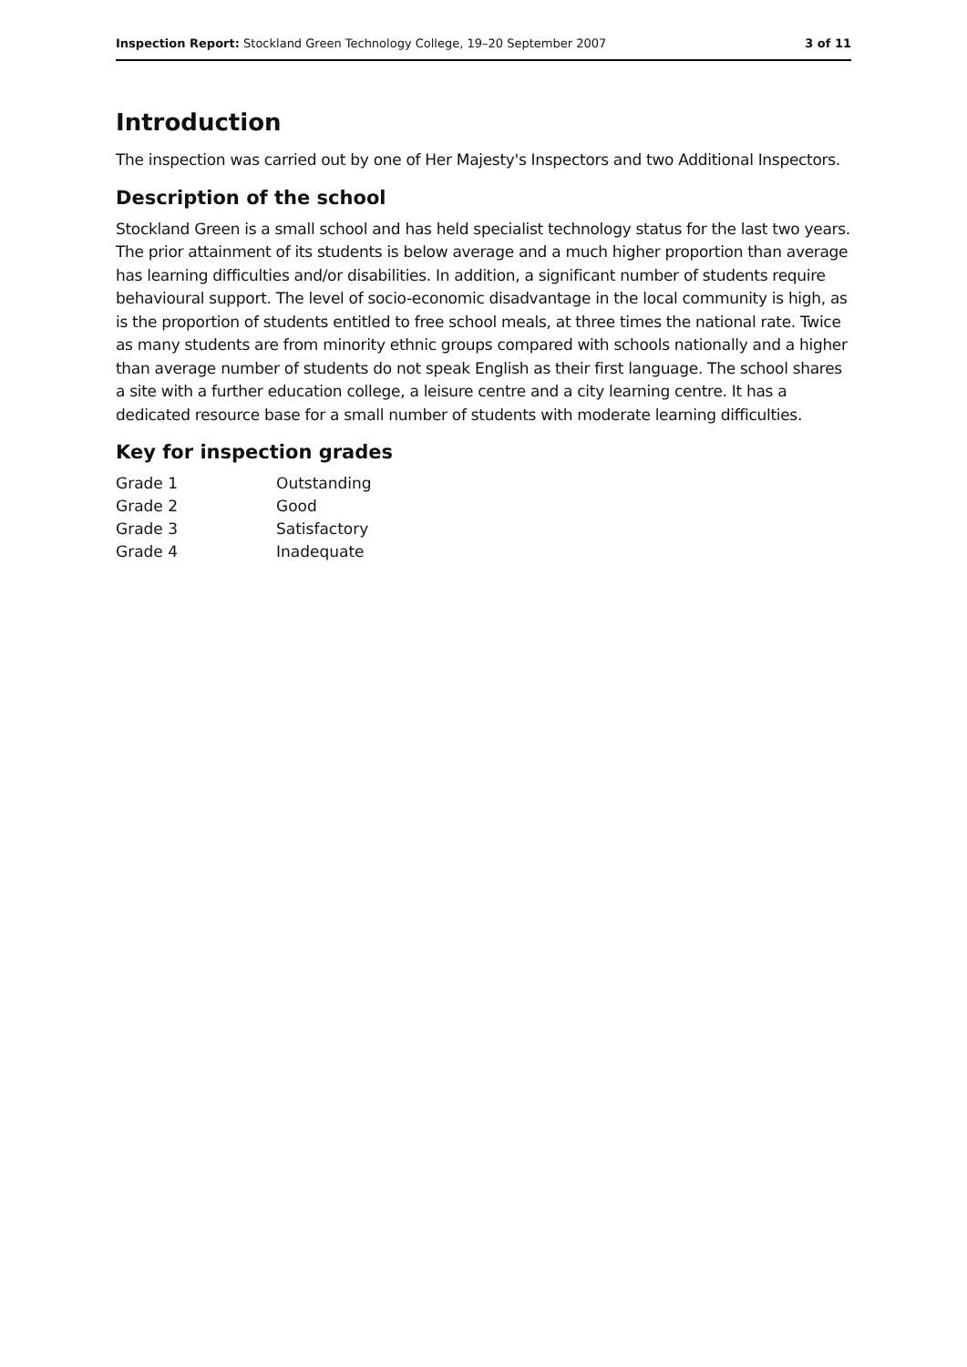Inspection Report: Stockland Green Technology College, 19–20 September 2007 3 of 11
Introduction
The inspection was carried out by one of Her Majesty's Inspectors and two Additional Inspectors.
Description of the school
Stockland Green is a small school and has held specialist technology status for the last two years. The prior attainment of its students is below average and a much higher proportion than average has learning difficulties and/or disabilities. In addition, a significant number of students require behavioural support. The level of socio-economic disadvantage in the local community is high, as is the proportion of students entitled to free school meals, at three times the national rate. Twice as many students are from minority ethnic groups compared with schools nationally and a higher than average number of students do not speak English as their first language. The school shares a site with a further education college, a leisure centre and a city learning centre. It has a dedicated resource base for a small number of students with moderate learning difficulties.
Key for inspection grades
| Grade 1 | Outstanding |
| Grade 2 | Good |
| Grade 3 | Satisfactory |
| Grade 4 | Inadequate |